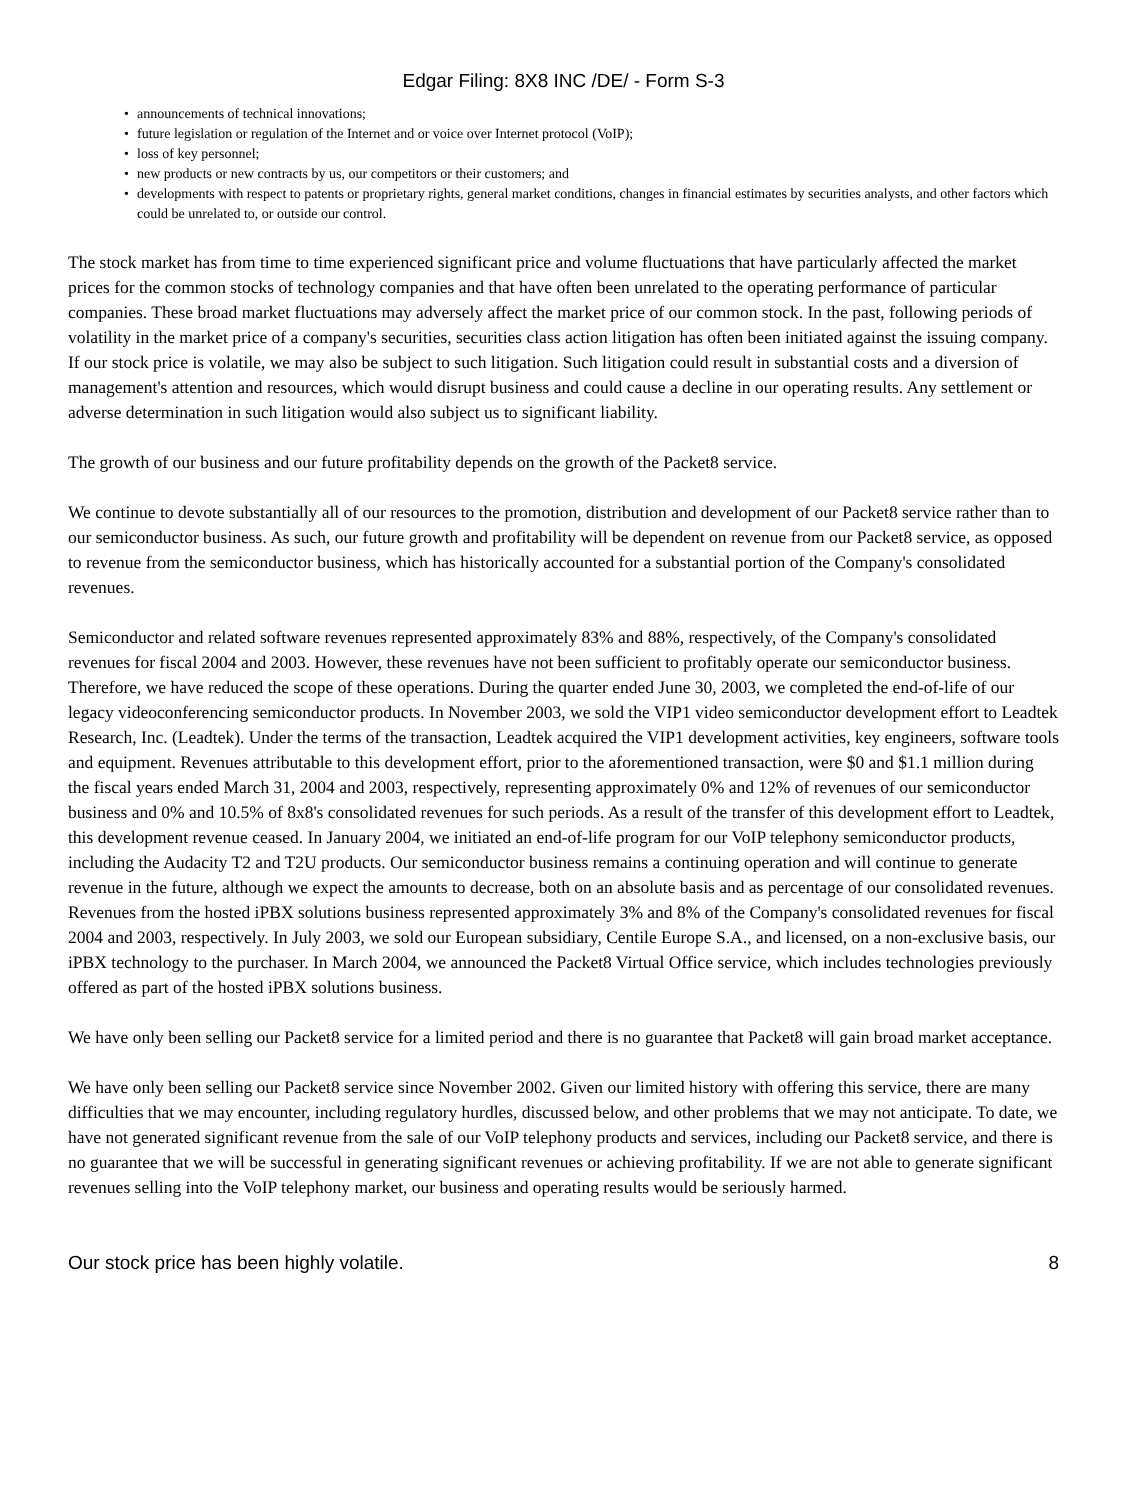Edgar Filing: 8X8 INC /DE/ - Form S-3
• announcements of technical innovations;
• future legislation or regulation of the Internet and or voice over Internet protocol (VoIP);
• loss of key personnel;
• new products or new contracts by us, our competitors or their customers; and
• developments with respect to patents or proprietary rights, general market conditions, changes in financial estimates by securities analysts, and other factors which could be unrelated to, or outside our control.
The stock market has from time to time experienced significant price and volume fluctuations that have particularly affected the market prices for the common stocks of technology companies and that have often been unrelated to the operating performance of particular companies. These broad market fluctuations may adversely affect the market price of our common stock. In the past, following periods of volatility in the market price of a company's securities, securities class action litigation has often been initiated against the issuing company. If our stock price is volatile, we may also be subject to such litigation. Such litigation could result in substantial costs and a diversion of management's attention and resources, which would disrupt business and could cause a decline in our operating results. Any settlement or adverse determination in such litigation would also subject us to significant liability.
The growth of our business and our future profitability depends on the growth of the Packet8 service.
We continue to devote substantially all of our resources to the promotion, distribution and development of our Packet8 service rather than to our semiconductor business. As such, our future growth and profitability will be dependent on revenue from our Packet8 service, as opposed to revenue from the semiconductor business, which has historically accounted for a substantial portion of the Company's consolidated revenues.
Semiconductor and related software revenues represented approximately 83% and 88%, respectively, of the Company's consolidated revenues for fiscal 2004 and 2003. However, these revenues have not been sufficient to profitably operate our semiconductor business. Therefore, we have reduced the scope of these operations. During the quarter ended June 30, 2003, we completed the end-of-life of our legacy videoconferencing semiconductor products. In November 2003, we sold the VIP1 video semiconductor development effort to Leadtek Research, Inc. (Leadtek). Under the terms of the transaction, Leadtek acquired the VIP1 development activities, key engineers, software tools and equipment. Revenues attributable to this development effort, prior to the aforementioned transaction, were $0 and $1.1 million during the fiscal years ended March 31, 2004 and 2003, respectively, representing approximately 0% and 12% of revenues of our semiconductor business and 0% and 10.5% of 8x8's consolidated revenues for such periods. As a result of the transfer of this development effort to Leadtek, this development revenue ceased. In January 2004, we initiated an end-of-life program for our VoIP telephony semiconductor products, including the Audacity T2 and T2U products. Our semiconductor business remains a continuing operation and will continue to generate revenue in the future, although we expect the amounts to decrease, both on an absolute basis and as percentage of our consolidated revenues. Revenues from the hosted iPBX solutions business represented approximately 3% and 8% of the Company's consolidated revenues for fiscal 2004 and 2003, respectively. In July 2003, we sold our European subsidiary, Centile Europe S.A., and licensed, on a non-exclusive basis, our iPBX technology to the purchaser. In March 2004, we announced the Packet8 Virtual Office service, which includes technologies previously offered as part of the hosted iPBX solutions business.
We have only been selling our Packet8 service for a limited period and there is no guarantee that Packet8 will gain broad market acceptance.
We have only been selling our Packet8 service since November 2002. Given our limited history with offering this service, there are many difficulties that we may encounter, including regulatory hurdles, discussed below, and other problems that we may not anticipate. To date, we have not generated significant revenue from the sale of our VoIP telephony products and services, including our Packet8 service, and there is no guarantee that we will be successful in generating significant revenues or achieving profitability. If we are not able to generate significant revenues selling into the VoIP telephony market, our business and operating results would be seriously harmed.
Our stock price has been highly volatile. 8